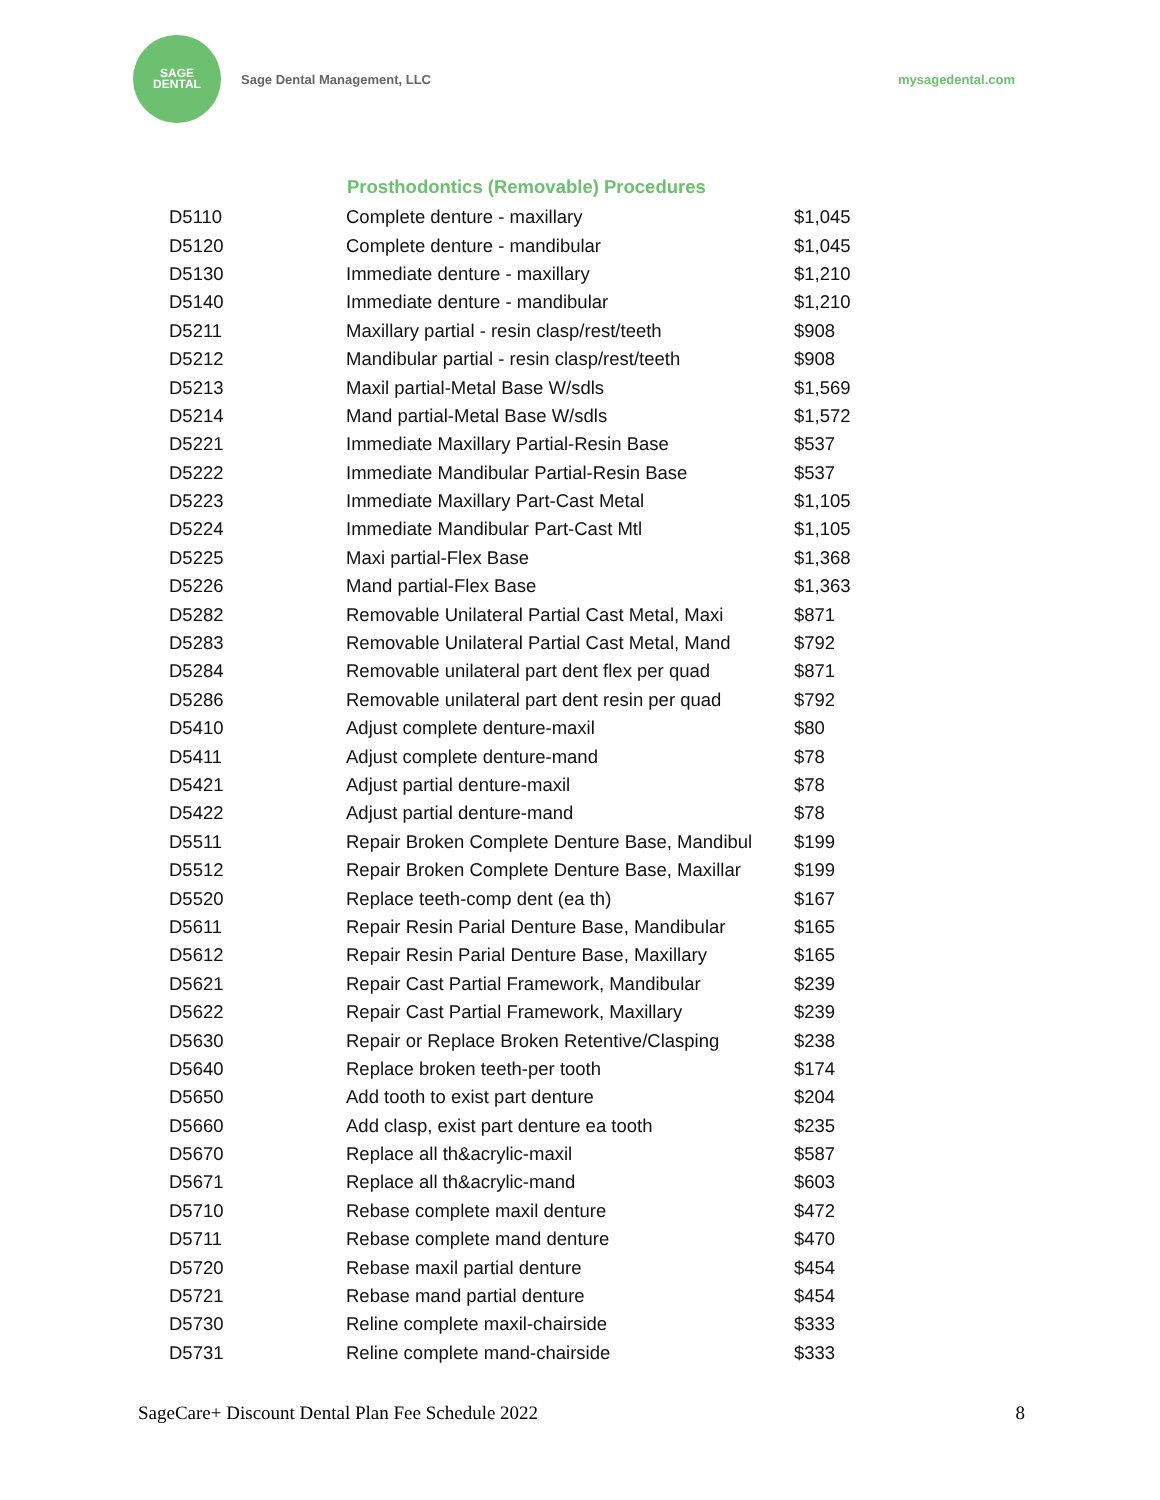SAGE
DENTAL
Sage Dental Management, LLC mysagedental.com
| | Prosthodontics (Removable) Procedures | |
| --- | --- | --- |
| D5110 | Complete denture - maxillary | $1,045 |
| D5120 | Complete denture - mandibular | $1,045 |
| D5130 | Immediate denture - maxillary | $1,210 |
| D5140 | Immediate denture - mandibular | $1,210 |
| D5211 | Maxillary partial - resin clasp/rest/teeth | $908 |
| D5212 | Mandibular partial - resin clasp/rest/teeth | $908 |
| D5213 | Maxil partial-Metal Base W/sdls | $1,569 |
| D5214 | Mand partial-Metal Base W/sdls | $1,572 |
| D5221 | Immediate Maxillary Partial-Resin Base | $537 |
| D5222 | Immediate Mandibular Partial-Resin Base | $537 |
| D5223 | Immediate Maxillary Part-Cast Metal | $1,105 |
| D5224 | Immediate Mandibular Part-Cast Mtl | $1,105 |
| D5225 | Maxi partial-Flex Base | $1,368 |
| D5226 | Mand partial-Flex Base | $1,363 |
| D5282 | Removable Unilateral Partial Cast Metal, Maxi | $871 |
| D5283 | Removable Unilateral Partial Cast Metal, Mand | $792 |
| D5284 | Removable unilateral part dent flex per quad | $871 |
| D5286 | Removable unilateral part dent resin per quad | $792 |
| D5410 | Adjust complete denture-maxil | $80 |
| D5411 | Adjust complete denture-mand | $78 |
| D5421 | Adjust partial denture-maxil | $78 |
| D5422 | Adjust partial denture-mand | $78 |
| D5511 | Repair Broken Complete Denture Base, Mandibul | $199 |
| D5512 | Repair Broken Complete Denture Base, Maxillar | $199 |
| D5520 | Replace teeth-comp dent (ea th) | $167 |
| D5611 | Repair Resin Parial Denture Base, Mandibular | $165 |
| D5612 | Repair Resin Parial Denture Base, Maxillary | $165 |
| D5621 | Repair Cast Partial Framework, Mandibular | $239 |
| D5622 | Repair Cast Partial Framework, Maxillary | $239 |
| D5630 | Repair or Replace Broken Retentive/Clasping | $238 |
| D5640 | Replace broken teeth-per tooth | $174 |
| D5650 | Add tooth to exist part denture | $204 |
| D5660 | Add clasp, exist part denture ea tooth | $235 |
| D5670 | Replace all th&acrylic-maxil | $587 |
| D5671 | Replace all th&acrylic-mand | $603 |
| D5710 | Rebase complete maxil denture | $472 |
| D5711 | Rebase complete mand denture | $470 |
| D5720 | Rebase maxil partial denture | $454 |
| D5721 | Rebase mand partial denture | $454 |
| D5730 | Reline complete maxil-chairside | $333 |
| D5731 | Reline complete mand-chairside | $333 |
SageCare+ Discount Dental Plan Fee Schedule 2022 8